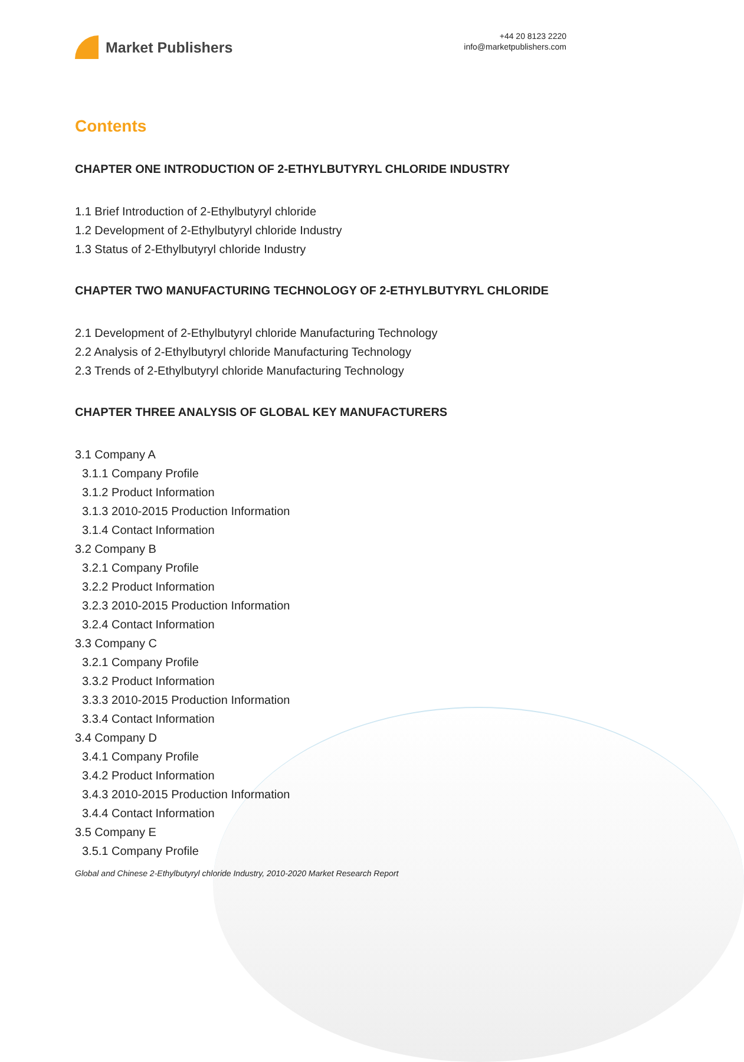Market Publishers
+44 20 8123 2220
info@marketpublishers.com
Contents
CHAPTER ONE INTRODUCTION OF 2-ETHYLBUTYRYL CHLORIDE INDUSTRY
1.1 Brief Introduction of 2-Ethylbutyryl chloride
1.2 Development of 2-Ethylbutyryl chloride Industry
1.3 Status of 2-Ethylbutyryl chloride Industry
CHAPTER TWO MANUFACTURING TECHNOLOGY OF 2-ETHYLBUTYRYL CHLORIDE
2.1 Development of 2-Ethylbutyryl chloride Manufacturing Technology
2.2 Analysis of 2-Ethylbutyryl chloride Manufacturing Technology
2.3 Trends of 2-Ethylbutyryl chloride Manufacturing Technology
CHAPTER THREE ANALYSIS OF GLOBAL KEY MANUFACTURERS
3.1 Company A
3.1.1 Company Profile
3.1.2 Product Information
3.1.3 2010-2015 Production Information
3.1.4 Contact Information
3.2 Company B
3.2.1 Company Profile
3.2.2 Product Information
3.2.3 2010-2015 Production Information
3.2.4 Contact Information
3.3 Company C
3.2.1 Company Profile
3.3.2 Product Information
3.3.3 2010-2015 Production Information
3.3.4 Contact Information
3.4 Company D
3.4.1 Company Profile
3.4.2 Product Information
3.4.3 2010-2015 Production Information
3.4.4 Contact Information
3.5 Company E
3.5.1 Company Profile
Global and Chinese 2-Ethylbutyryl chloride Industry, 2010-2020 Market Research Report